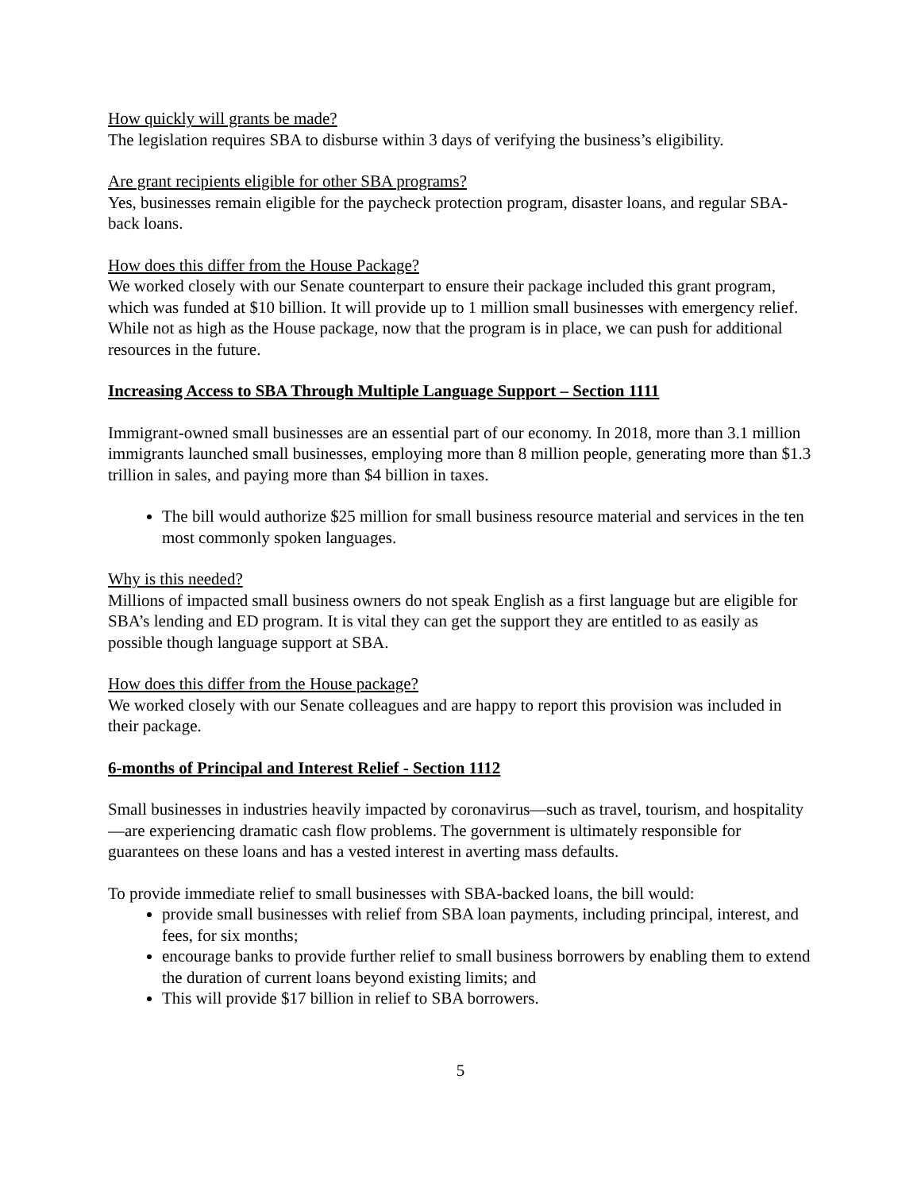How quickly will grants be made?
The legislation requires SBA to disburse within 3 days of verifying the business’s eligibility.
Are grant recipients eligible for other SBA programs?
Yes, businesses remain eligible for the paycheck protection program, disaster loans, and regular SBA-back loans.
How does this differ from the House Package?
We worked closely with our Senate counterpart to ensure their package included this grant program, which was funded at $10 billion. It will provide up to 1 million small businesses with emergency relief. While not as high as the House package, now that the program is in place, we can push for additional resources in the future.
Increasing Access to SBA Through Multiple Language Support – Section 1111
Immigrant-owned small businesses are an essential part of our economy. In 2018, more than 3.1 million immigrants launched small businesses, employing more than 8 million people, generating more than $1.3 trillion in sales, and paying more than $4 billion in taxes.
The bill would authorize $25 million for small business resource material and services in the ten most commonly spoken languages.
Why is this needed?
Millions of impacted small business owners do not speak English as a first language but are eligible for SBA’s lending and ED program. It is vital they can get the support they are entitled to as easily as possible though language support at SBA.
How does this differ from the House package?
We worked closely with our Senate colleagues and are happy to report this provision was included in their package.
6-months of Principal and Interest Relief - Section 1112
Small businesses in industries heavily impacted by coronavirus—such as travel, tourism, and hospitality—are experiencing dramatic cash flow problems. The government is ultimately responsible for guarantees on these loans and has a vested interest in averting mass defaults.
To provide immediate relief to small businesses with SBA-backed loans, the bill would:
provide small businesses with relief from SBA loan payments, including principal, interest, and fees, for six months;
encourage banks to provide further relief to small business borrowers by enabling them to extend the duration of current loans beyond existing limits; and
This will provide $17 billion in relief to SBA borrowers.
5